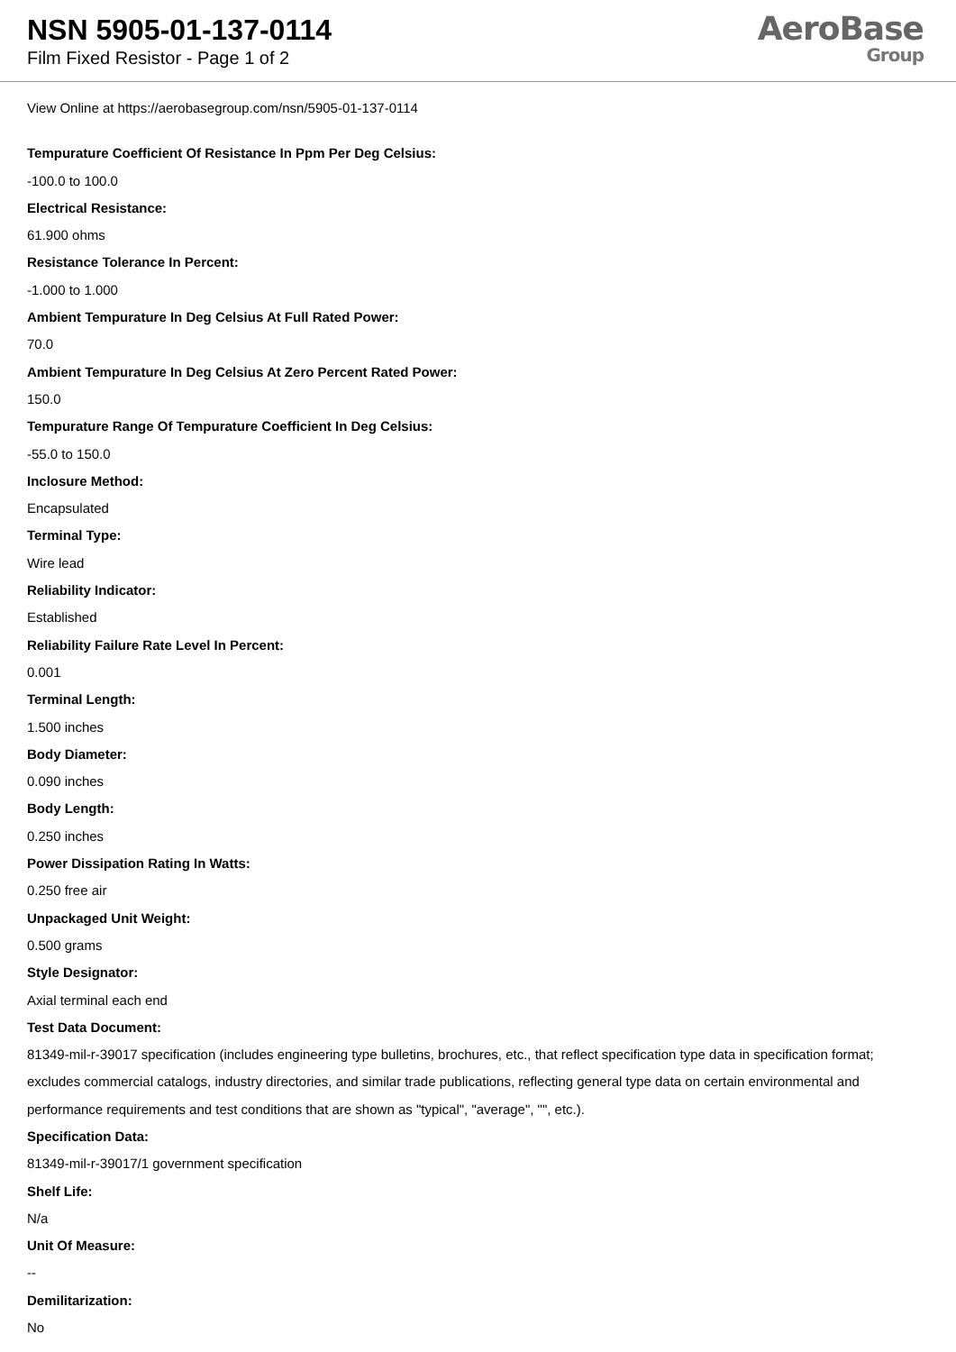NSN 5905-01-137-0114
Film Fixed Resistor - Page 1 of 2
AeroBase
Group
View Online at https://aerobasegroup.com/nsn/5905-01-137-0114
Tempurature Coefficient Of Resistance In Ppm Per Deg Celsius:
-100.0 to 100.0
Electrical Resistance:
61.900 ohms
Resistance Tolerance In Percent:
-1.000 to 1.000
Ambient Tempurature In Deg Celsius At Full Rated Power:
70.0
Ambient Tempurature In Deg Celsius At Zero Percent Rated Power:
150.0
Tempurature Range Of Tempurature Coefficient In Deg Celsius:
-55.0 to 150.0
Inclosure Method:
Encapsulated
Terminal Type:
Wire lead
Reliability Indicator:
Established
Reliability Failure Rate Level In Percent:
0.001
Terminal Length:
1.500 inches
Body Diameter:
0.090 inches
Body Length:
0.250 inches
Power Dissipation Rating In Watts:
0.250 free air
Unpackaged Unit Weight:
0.500 grams
Style Designator:
Axial terminal each end
Test Data Document:
81349-mil-r-39017 specification (includes engineering type bulletins, brochures, etc., that reflect specification type data in specification format; excludes commercial catalogs, industry directories, and similar trade publications, reflecting general type data on certain environmental and performance requirements and test conditions that are shown as "typical", "average", "", etc.).
Specification Data:
81349-mil-r-39017/1 government specification
Shelf Life:
N/a
Unit Of Measure:
--
Demilitarization:
No